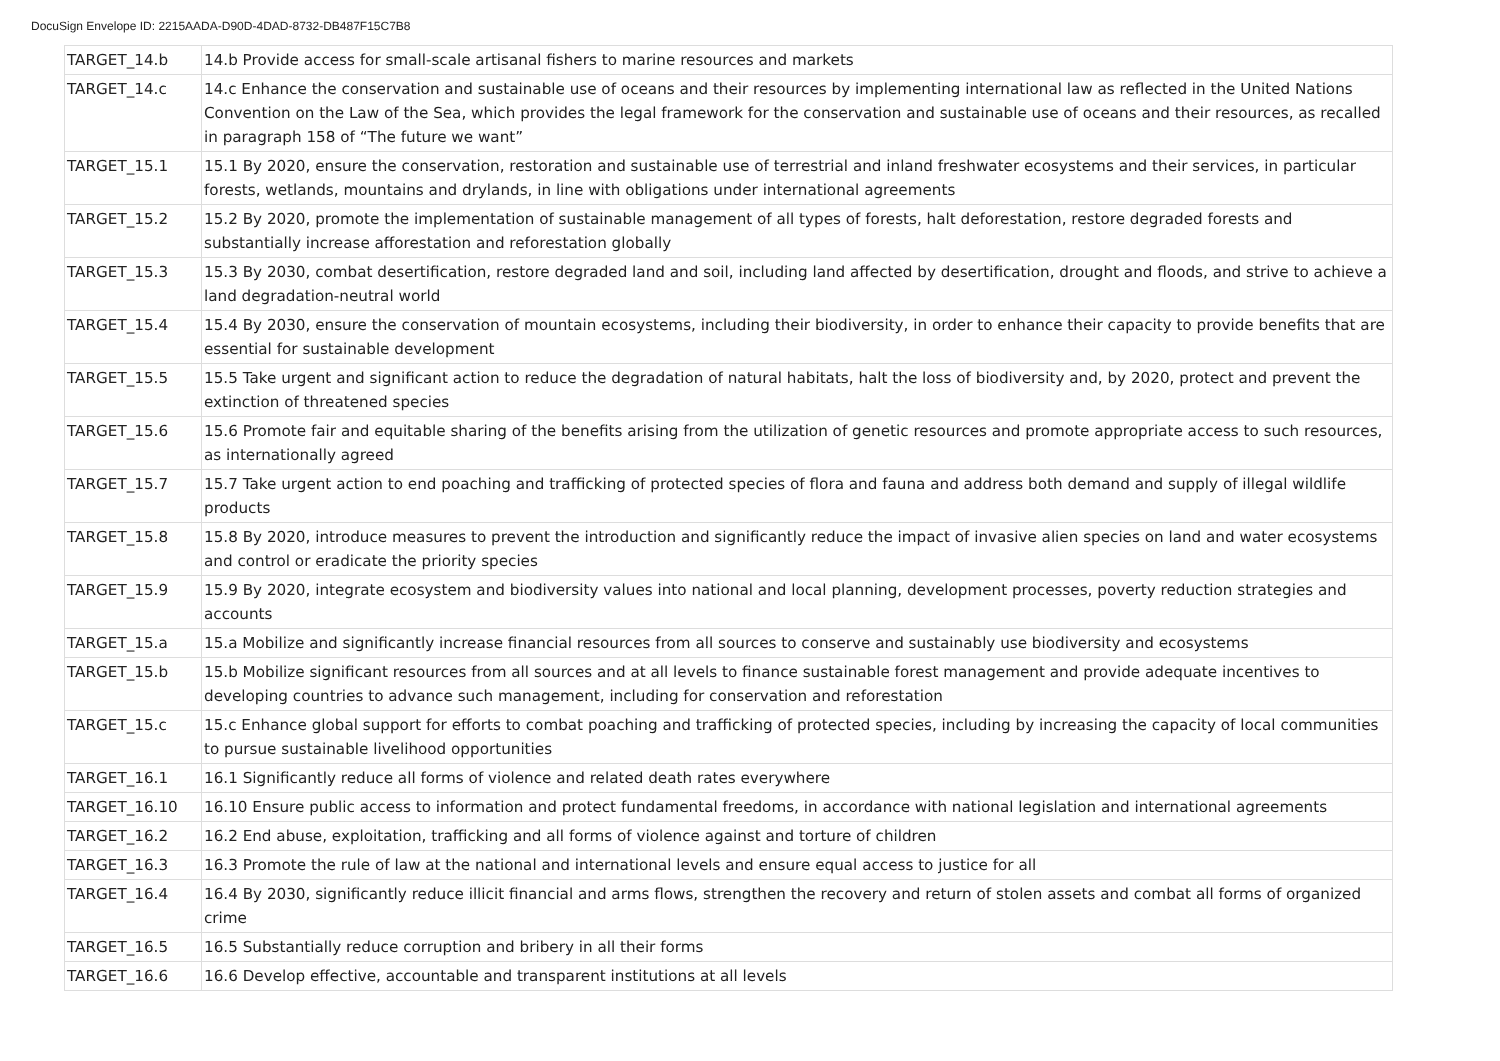DocuSign Envelope ID: 2215AADA-D90D-4DAD-8732-DB487F15C7B8
| TARGET_14.b | 14.b Provide access for small-scale artisanal fishers to marine resources and markets |
| TARGET_14.c | 14.c Enhance the conservation and sustainable use of oceans and their resources by implementing international law as reflected in the United Nations Convention on the Law of the Sea, which provides the legal framework for the conservation and sustainable use of oceans and their resources, as recalled in paragraph 158 of “The future we want” |
| TARGET_15.1 | 15.1 By 2020, ensure the conservation, restoration and sustainable use of terrestrial and inland freshwater ecosystems and their services, in particular forests, wetlands, mountains and drylands, in line with obligations under international agreements |
| TARGET_15.2 | 15.2 By 2020, promote the implementation of sustainable management of all types of forests, halt deforestation, restore degraded forests and substantially increase afforestation and reforestation globally |
| TARGET_15.3 | 15.3 By 2030, combat desertification, restore degraded land and soil, including land affected by desertification, drought and floods, and strive to achieve a land degradation-neutral world |
| TARGET_15.4 | 15.4 By 2030, ensure the conservation of mountain ecosystems, including their biodiversity, in order to enhance their capacity to provide benefits that are essential for sustainable development |
| TARGET_15.5 | 15.5 Take urgent and significant action to reduce the degradation of natural habitats, halt the loss of biodiversity and, by 2020, protect and prevent the extinction of threatened species |
| TARGET_15.6 | 15.6 Promote fair and equitable sharing of the benefits arising from the utilization of genetic resources and promote appropriate access to such resources, as internationally agreed |
| TARGET_15.7 | 15.7 Take urgent action to end poaching and trafficking of protected species of flora and fauna and address both demand and supply of illegal wildlife products |
| TARGET_15.8 | 15.8 By 2020, introduce measures to prevent the introduction and significantly reduce the impact of invasive alien species on land and water ecosystems and control or eradicate the priority species |
| TARGET_15.9 | 15.9 By 2020, integrate ecosystem and biodiversity values into national and local planning, development processes, poverty reduction strategies and accounts |
| TARGET_15.a | 15.a Mobilize and significantly increase financial resources from all sources to conserve and sustainably use biodiversity and ecosystems |
| TARGET_15.b | 15.b Mobilize significant resources from all sources and at all levels to finance sustainable forest management and provide adequate incentives to developing countries to advance such management, including for conservation and reforestation |
| TARGET_15.c | 15.c Enhance global support for efforts to combat poaching and trafficking of protected species, including by increasing the capacity of local communities to pursue sustainable livelihood opportunities |
| TARGET_16.1 | 16.1 Significantly reduce all forms of violence and related death rates everywhere |
| TARGET_16.10 | 16.10 Ensure public access to information and protect fundamental freedoms, in accordance with national legislation and international agreements |
| TARGET_16.2 | 16.2 End abuse, exploitation, trafficking and all forms of violence against and torture of children |
| TARGET_16.3 | 16.3 Promote the rule of law at the national and international levels and ensure equal access to justice for all |
| TARGET_16.4 | 16.4 By 2030, significantly reduce illicit financial and arms flows, strengthen the recovery and return of stolen assets and combat all forms of organized crime |
| TARGET_16.5 | 16.5 Substantially reduce corruption and bribery in all their forms |
| TARGET_16.6 | 16.6 Develop effective, accountable and transparent institutions at all levels |